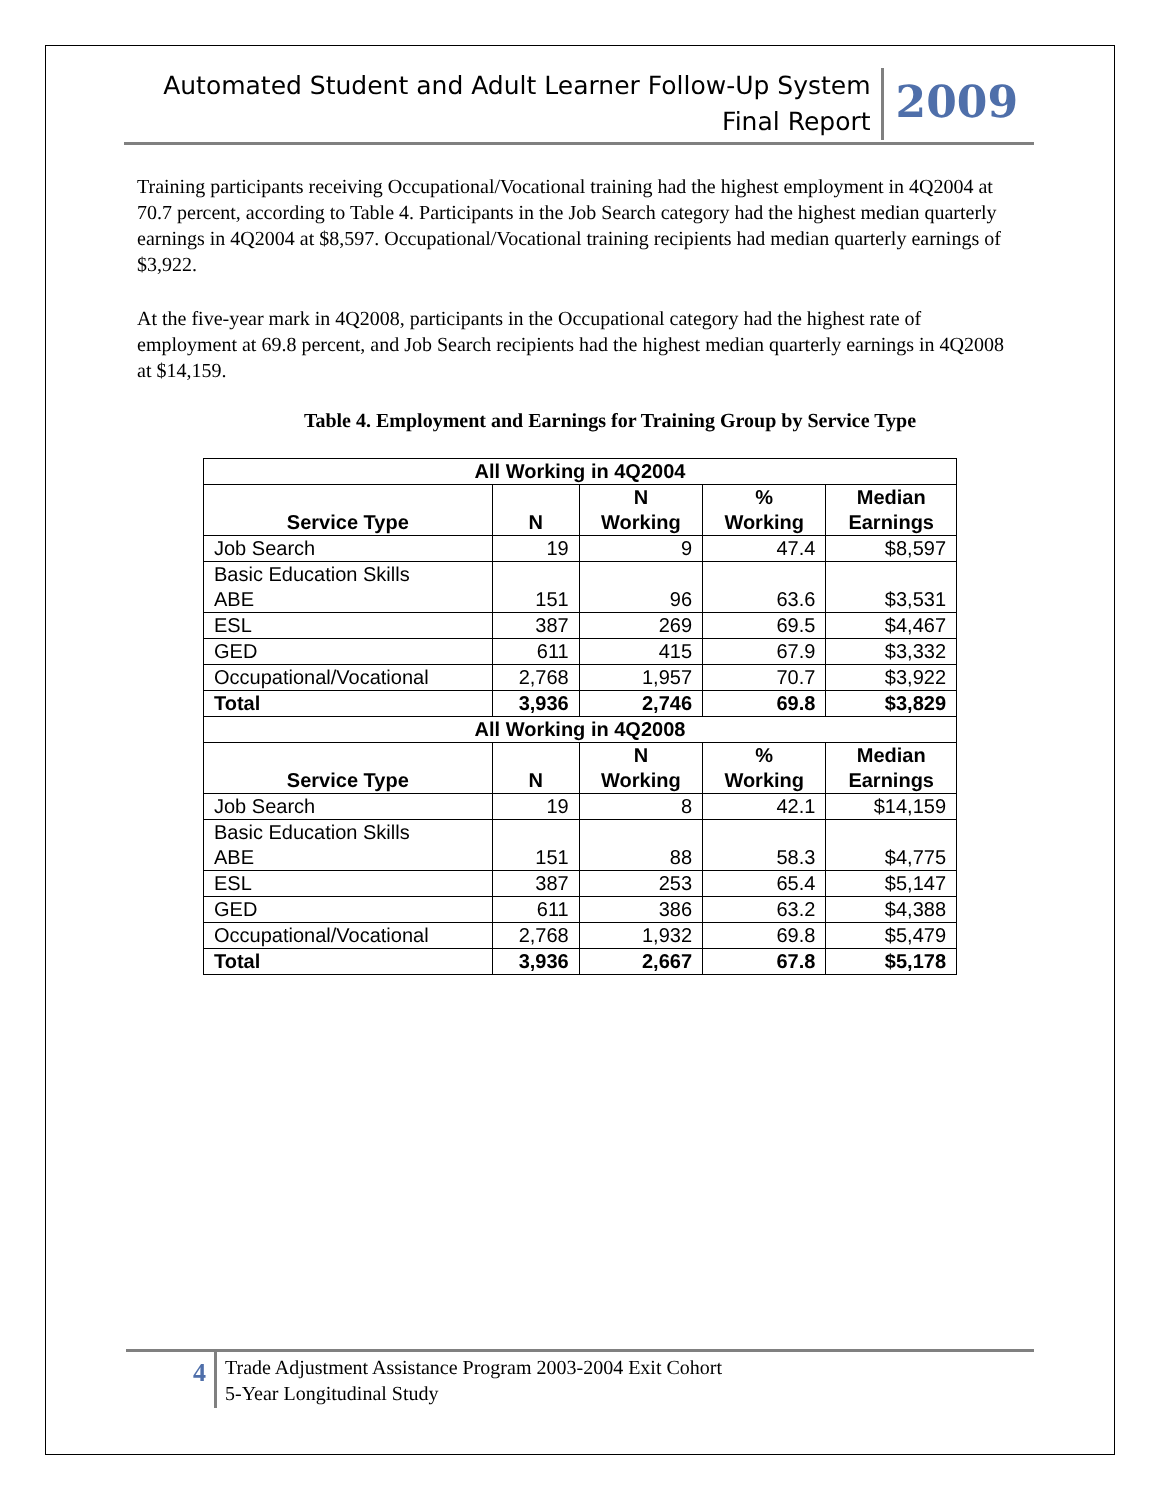Automated Student and Adult Learner Follow-Up System
Final Report
2009
Training participants receiving Occupational/Vocational training had the highest employment in 4Q2004 at 70.7 percent, according to Table 4. Participants in the Job Search category had the highest median quarterly earnings in 4Q2004 at $8,597. Occupational/Vocational training recipients had median quarterly earnings of $3,922.
At the five-year mark in 4Q2008, participants in the Occupational category had the highest rate of employment at 69.8 percent, and Job Search recipients had the highest median quarterly earnings in 4Q2008 at $14,159.
Table 4. Employment and Earnings for Training Group by Service Type
| All Working in 4Q2004 | | | | |
| Service Type | N | N Working | % Working | Median Earnings |
| Job Search | 19 | 9 | 47.4 | $8,597 |
| Basic Education Skills ABE | 151 | 96 | 63.6 | $3,531 |
| ESL | 387 | 269 | 69.5 | $4,467 |
| GED | 611 | 415 | 67.9 | $3,332 |
| Occupational/Vocational | 2,768 | 1,957 | 70.7 | $3,922 |
| Total | 3,936 | 2,746 | 69.8 | $3,829 |
| All Working in 4Q2008 | | | | |
| Service Type | N | N Working | % Working | Median Earnings |
| Job Search | 19 | 8 | 42.1 | $14,159 |
| Basic Education Skills ABE | 151 | 88 | 58.3 | $4,775 |
| ESL | 387 | 253 | 65.4 | $5,147 |
| GED | 611 | 386 | 63.2 | $4,388 |
| Occupational/Vocational | 2,768 | 1,932 | 69.8 | $5,479 |
| Total | 3,936 | 2,667 | 67.8 | $5,178 |
4
Trade Adjustment Assistance Program 2003-2004 Exit Cohort
5-Year Longitudinal Study